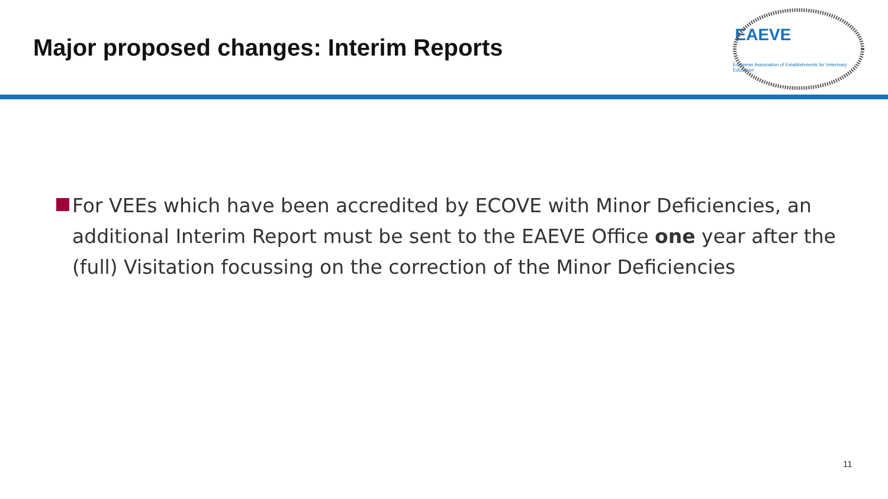Major proposed changes: Interim Reports
EAEVE
European Association of Establishments for Veterinary Education
For VEEs which have been accredited by ECOVE with Minor Deficiencies, an additional Interim Report must be sent to the EAEVE Office one year after the (full) Visitation focussing on the correction of the Minor Deficiencies
11